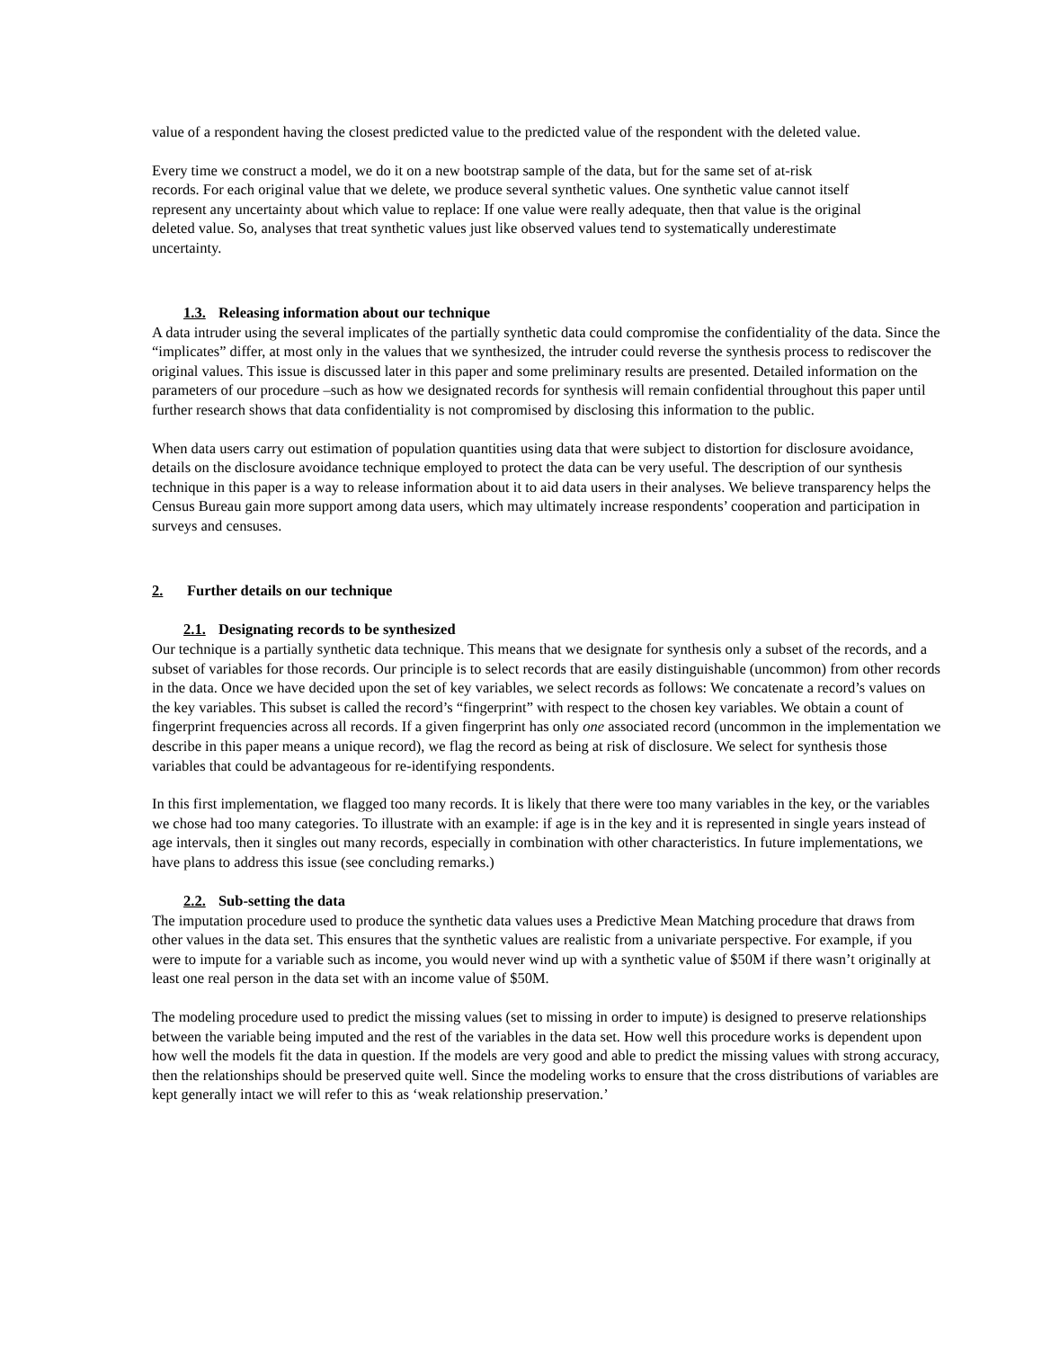value of a respondent having the closest predicted value to the predicted value of the respondent with the deleted value.
Every time we construct a model, we do it on a new bootstrap sample of the data, but for the same set of at-risk records. For each original value that we delete, we produce several synthetic values. One synthetic value cannot itself represent any uncertainty about which value to replace: If one value were really adequate, then that value is the original deleted value. So, analyses that treat synthetic values just like observed values tend to systematically underestimate uncertainty.
1.3. Releasing information about our technique
A data intruder using the several implicates of the partially synthetic data could compromise the confidentiality of the data. Since the “implicates” differ, at most only in the values that we synthesized, the intruder could reverse the synthesis process to rediscover the original values. This issue is discussed later in this paper and some preliminary results are presented. Detailed information on the parameters of our procedure –such as how we designated records for synthesis will remain confidential throughout this paper until further research shows that data confidentiality is not compromised by disclosing this information to the public.
When data users carry out estimation of population quantities using data that were subject to distortion for disclosure avoidance, details on the disclosure avoidance technique employed to protect the data can be very useful. The description of our synthesis technique in this paper is a way to release information about it to aid data users in their analyses. We believe transparency helps the Census Bureau gain more support among data users, which may ultimately increase respondents’ cooperation and participation in surveys and censuses.
2. Further details on our technique
2.1. Designating records to be synthesized
Our technique is a partially synthetic data technique. This means that we designate for synthesis only a subset of the records, and a subset of variables for those records. Our principle is to select records that are easily distinguishable (uncommon) from other records in the data. Once we have decided upon the set of key variables, we select records as follows: We concatenate a record’s values on the key variables. This subset is called the record’s “fingerprint” with respect to the chosen key variables. We obtain a count of fingerprint frequencies across all records. If a given fingerprint has only one associated record (uncommon in the implementation we describe in this paper means a unique record), we flag the record as being at risk of disclosure. We select for synthesis those variables that could be advantageous for re-identifying respondents.
In this first implementation, we flagged too many records. It is likely that there were too many variables in the key, or the variables we chose had too many categories. To illustrate with an example: if age is in the key and it is represented in single years instead of age intervals, then it singles out many records, especially in combination with other characteristics. In future implementations, we have plans to address this issue (see concluding remarks.)
2.2. Sub-setting the data
The imputation procedure used to produce the synthetic data values uses a Predictive Mean Matching procedure that draws from other values in the data set. This ensures that the synthetic values are realistic from a univariate perspective. For example, if you were to impute for a variable such as income, you would never wind up with a synthetic value of $50M if there wasn’t originally at least one real person in the data set with an income value of $50M.
The modeling procedure used to predict the missing values (set to missing in order to impute) is designed to preserve relationships between the variable being imputed and the rest of the variables in the data set. How well this procedure works is dependent upon how well the models fit the data in question. If the models are very good and able to predict the missing values with strong accuracy, then the relationships should be preserved quite well. Since the modeling works to ensure that the cross distributions of variables are kept generally intact we will refer to this as ‘weak relationship preservation.’